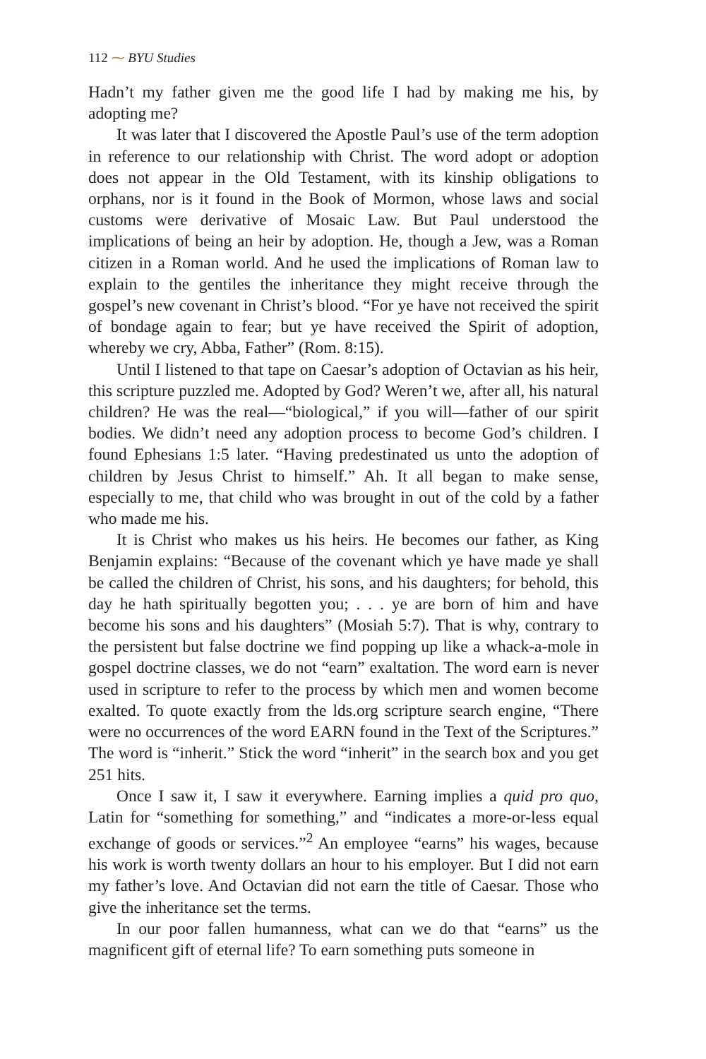112 ⁓ BYU Studies
Hadn’t my father given me the good life I had by making me his, by adopting me?
It was later that I discovered the Apostle Paul’s use of the term adoption in reference to our relationship with Christ. The word adopt or adoption does not appear in the Old Testament, with its kinship obligations to orphans, nor is it found in the Book of Mormon, whose laws and social customs were derivative of Mosaic Law. But Paul understood the implications of being an heir by adoption. He, though a Jew, was a Roman citizen in a Roman world. And he used the implications of Roman law to explain to the gentiles the inheritance they might receive through the gospel’s new covenant in Christ’s blood. “For ye have not received the spirit of bondage again to fear; but ye have received the Spirit of adoption, whereby we cry, Abba, Father” (Rom. 8:15).
Until I listened to that tape on Caesar’s adoption of Octavian as his heir, this scripture puzzled me. Adopted by God? Weren’t we, after all, his natural children? He was the real—“biological,” if you will—father of our spirit bodies. We didn’t need any adoption process to become God’s children. I found Ephesians 1:5 later. “Having predestinated us unto the adoption of children by Jesus Christ to himself.” Ah. It all began to make sense, especially to me, that child who was brought in out of the cold by a father who made me his.
It is Christ who makes us his heirs. He becomes our father, as King Benjamin explains: “Because of the covenant which ye have made ye shall be called the children of Christ, his sons, and his daughters; for behold, this day he hath spiritually begotten you; . . . ye are born of him and have become his sons and his daughters” (Mosiah 5:7). That is why, contrary to the persistent but false doctrine we find popping up like a whack-a-mole in gospel doctrine classes, we do not “earn” exaltation. The word earn is never used in scripture to refer to the process by which men and women become exalted. To quote exactly from the lds.org scripture search engine, “There were no occurrences of the word EARN found in the Text of the Scriptures.” The word is “inherit.” Stick the word “inherit” in the search box and you get 251 hits.
Once I saw it, I saw it everywhere. Earning implies a quid pro quo, Latin for “something for something,” and “indicates a more-or-less equal exchange of goods or services.”<sup>2</sup> An employee “earns” his wages, because his work is worth twenty dollars an hour to his employer. But I did not earn my father’s love. And Octavian did not earn the title of Caesar. Those who give the inheritance set the terms.
In our poor fallen humanness, what can we do that “earns” us the magnificent gift of eternal life? To earn something puts someone in